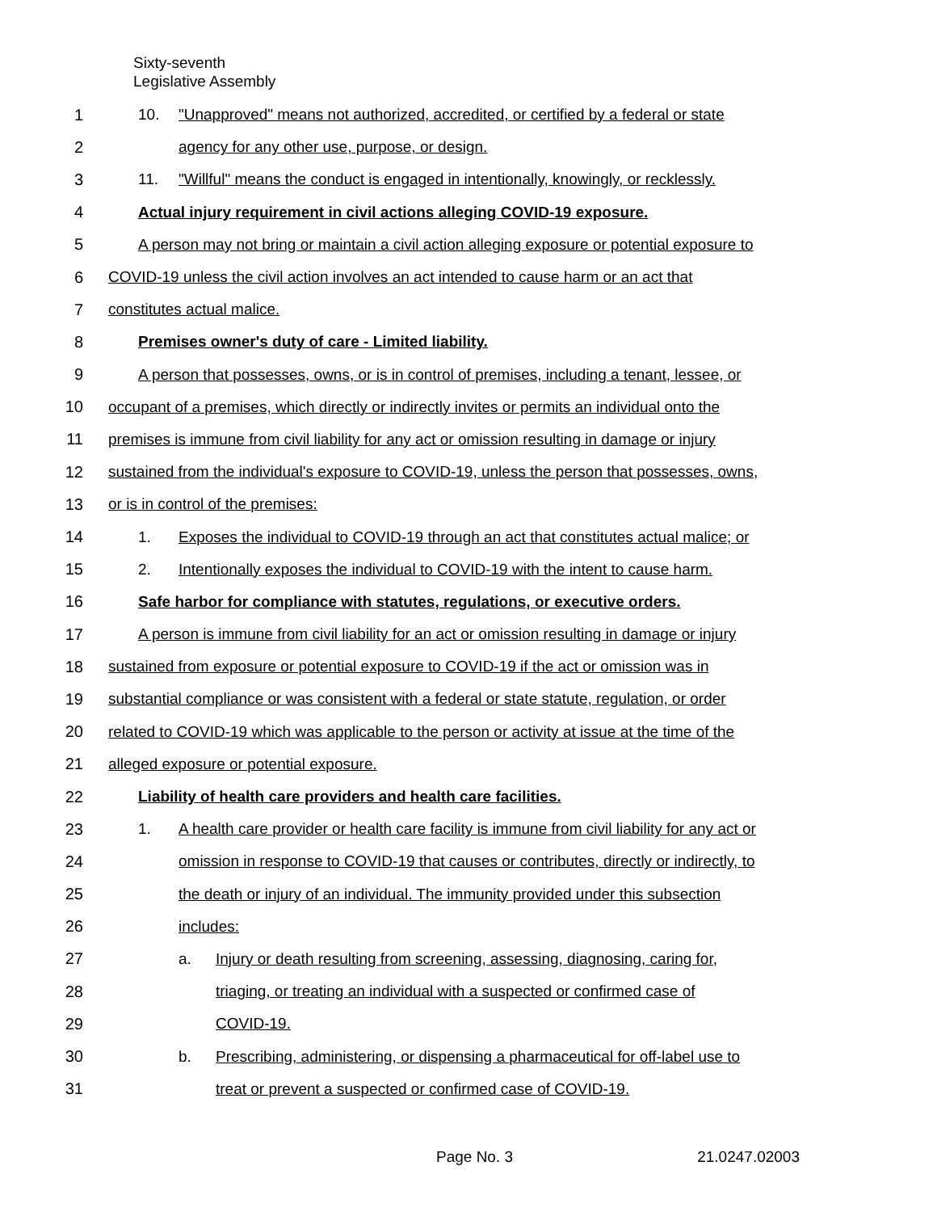Sixty-seventh
Legislative Assembly
1 10. "Unapproved" means not authorized, accredited, or certified by a federal or state
2 agency for any other use, purpose, or design.
3 11. "Willful" means the conduct is engaged in intentionally, knowingly, or recklessly.
4 Actual injury requirement in civil actions alleging COVID-19 exposure.
5 A person may not bring or maintain a civil action alleging exposure or potential exposure to
6 COVID-19 unless the civil action involves an act intended to cause harm or an act that
7 constitutes actual malice.
8 Premises owner's duty of care - Limited liability.
9 A person that possesses, owns, or is in control of premises, including a tenant, lessee, or
10 occupant of a premises, which directly or indirectly invites or permits an individual onto the
11 premises is immune from civil liability for any act or omission resulting in damage or injury
12 sustained from the individual's exposure to COVID-19, unless the person that possesses, owns,
13 or is in control of the premises:
14 1. Exposes the individual to COVID-19 through an act that constitutes actual malice; or
15 2. Intentionally exposes the individual to COVID-19 with the intent to cause harm.
16 Safe harbor for compliance with statutes, regulations, or executive orders.
17 A person is immune from civil liability for an act or omission resulting in damage or injury
18 sustained from exposure or potential exposure to COVID-19 if the act or omission was in
19 substantial compliance or was consistent with a federal or state statute, regulation, or order
20 related to COVID-19 which was applicable to the person or activity at issue at the time of the
21 alleged exposure or potential exposure.
22 Liability of health care providers and health care facilities.
23 1. A health care provider or health care facility is immune from civil liability for any act or
24 omission in response to COVID-19 that causes or contributes, directly or indirectly, to
25 the death or injury of an individual. The immunity provided under this subsection
26 includes:
27 a. Injury or death resulting from screening, assessing, diagnosing, caring for,
28 triaging, or treating an individual with a suspected or confirmed case of
29 COVID-19.
30 b. Prescribing, administering, or dispensing a pharmaceutical for off-label use to
31 treat or prevent a suspected or confirmed case of COVID-19.
Page No. 3 21.0247.02003